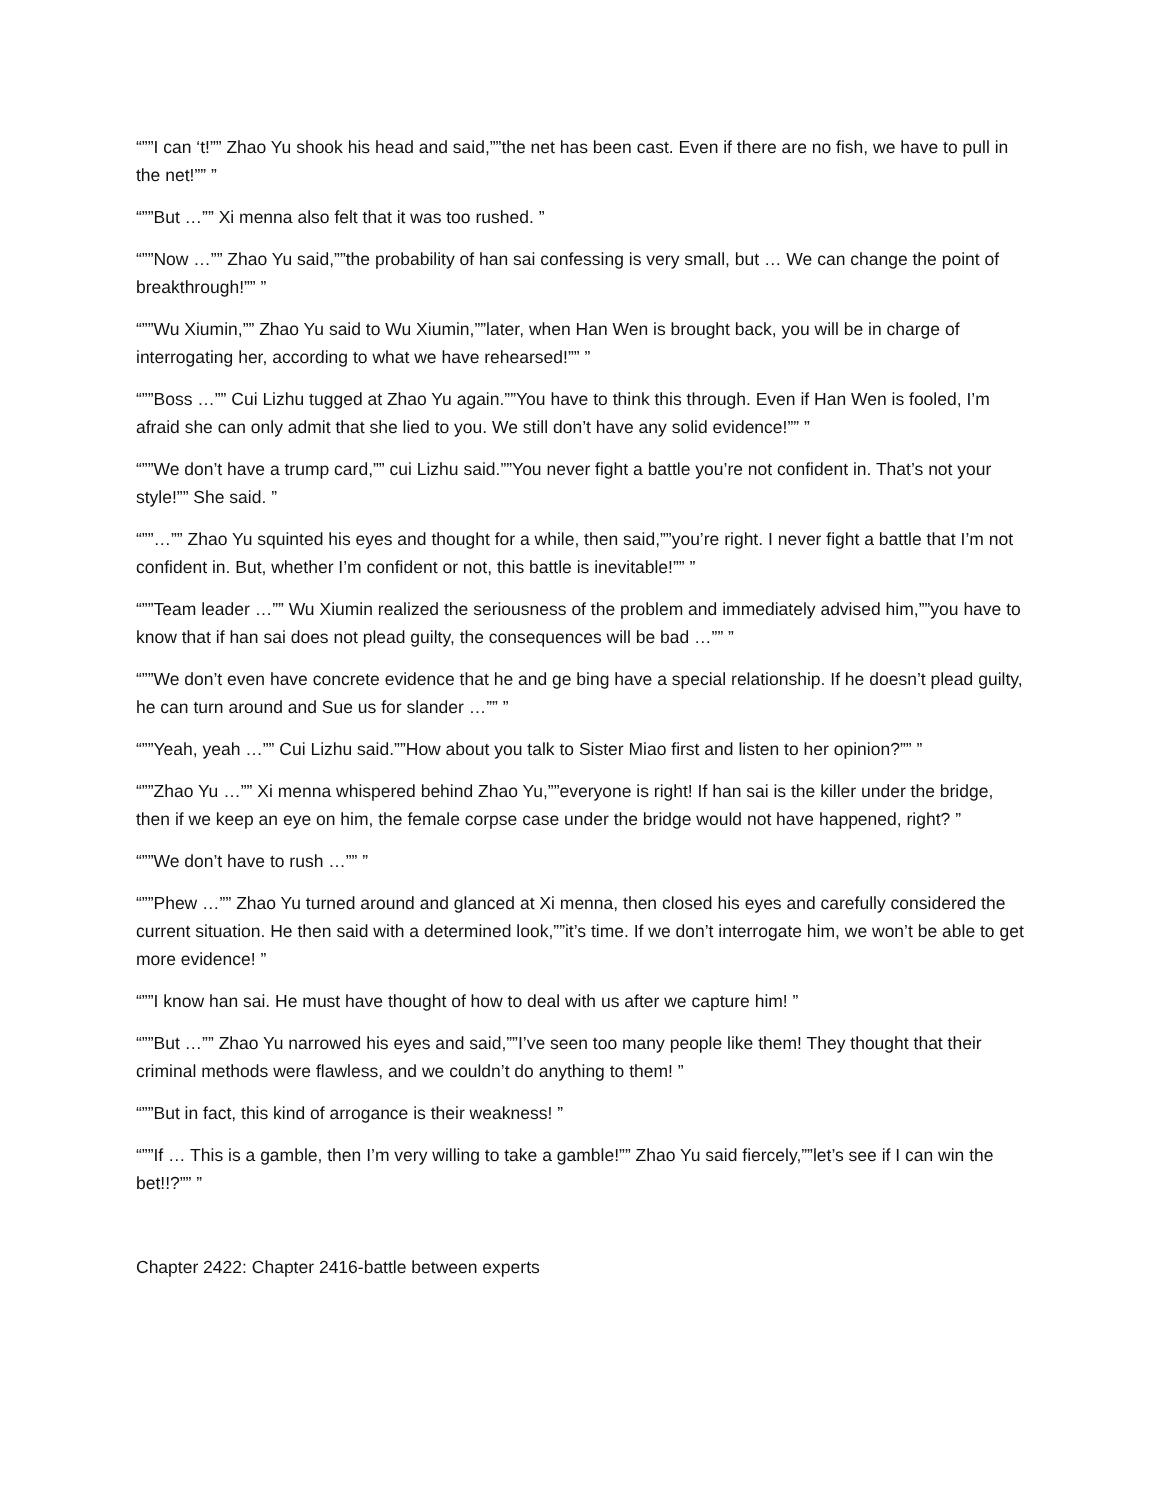“””I can ‘t!”” Zhao Yu shook his head and said,””the net has been cast. Even if there are no fish, we have to pull in the net!”” ”
“””But …”” Xi menna also felt that it was too rushed. ”
“””Now …”” Zhao Yu said,””the probability of han sai confessing is very small, but … We can change the point of breakthrough!”” ”
“””Wu Xiumin,”” Zhao Yu said to Wu Xiumin,””later, when Han Wen is brought back, you will be in charge of interrogating her, according to what we have rehearsed!”” ”
“””Boss …”” Cui Lizhu tugged at Zhao Yu again.””You have to think this through. Even if Han Wen is fooled, I’m afraid she can only admit that she lied to you. We still don’t have any solid evidence!”” ”
“””We don’t have a trump card,”” cui Lizhu said.””You never fight a battle you’re not confident in. That’s not your style!”” She said. ”
“””…”” Zhao Yu squinted his eyes and thought for a while, then said,””you’re right. I never fight a battle that I’m not confident in. But, whether I’m confident or not, this battle is inevitable!”” ”
“””Team leader …”” Wu Xiumin realized the seriousness of the problem and immediately advised him,””you have to know that if han sai does not plead guilty, the consequences will be bad …”” ”
“””We don’t even have concrete evidence that he and ge bing have a special relationship. If he doesn’t plead guilty, he can turn around and Sue us for slander …”” ”
“””Yeah, yeah …”” Cui Lizhu said.””How about you talk to Sister Miao first and listen to her opinion?”” ”
“””Zhao Yu …”” Xi menna whispered behind Zhao Yu,””everyone is right! If han sai is the killer under the bridge, then if we keep an eye on him, the female corpse case under the bridge would not have happened, right? ”
“””We don’t have to rush …”” ”
“””Phew …”” Zhao Yu turned around and glanced at Xi menna, then closed his eyes and carefully considered the current situation. He then said with a determined look,””it’s time. If we don’t interrogate him, we won’t be able to get more evidence! ”
“””I know han sai. He must have thought of how to deal with us after we capture him! ”
“””But …”” Zhao Yu narrowed his eyes and said,””I’ve seen too many people like them! They thought that their criminal methods were flawless, and we couldn’t do anything to them! ”
“””But in fact, this kind of arrogance is their weakness! ”
“””If … This is a gamble, then I’m very willing to take a gamble!”” Zhao Yu said fiercely,””let’s see if I can win the bet!!?”” ”
Chapter 2422: Chapter 2416-battle between experts